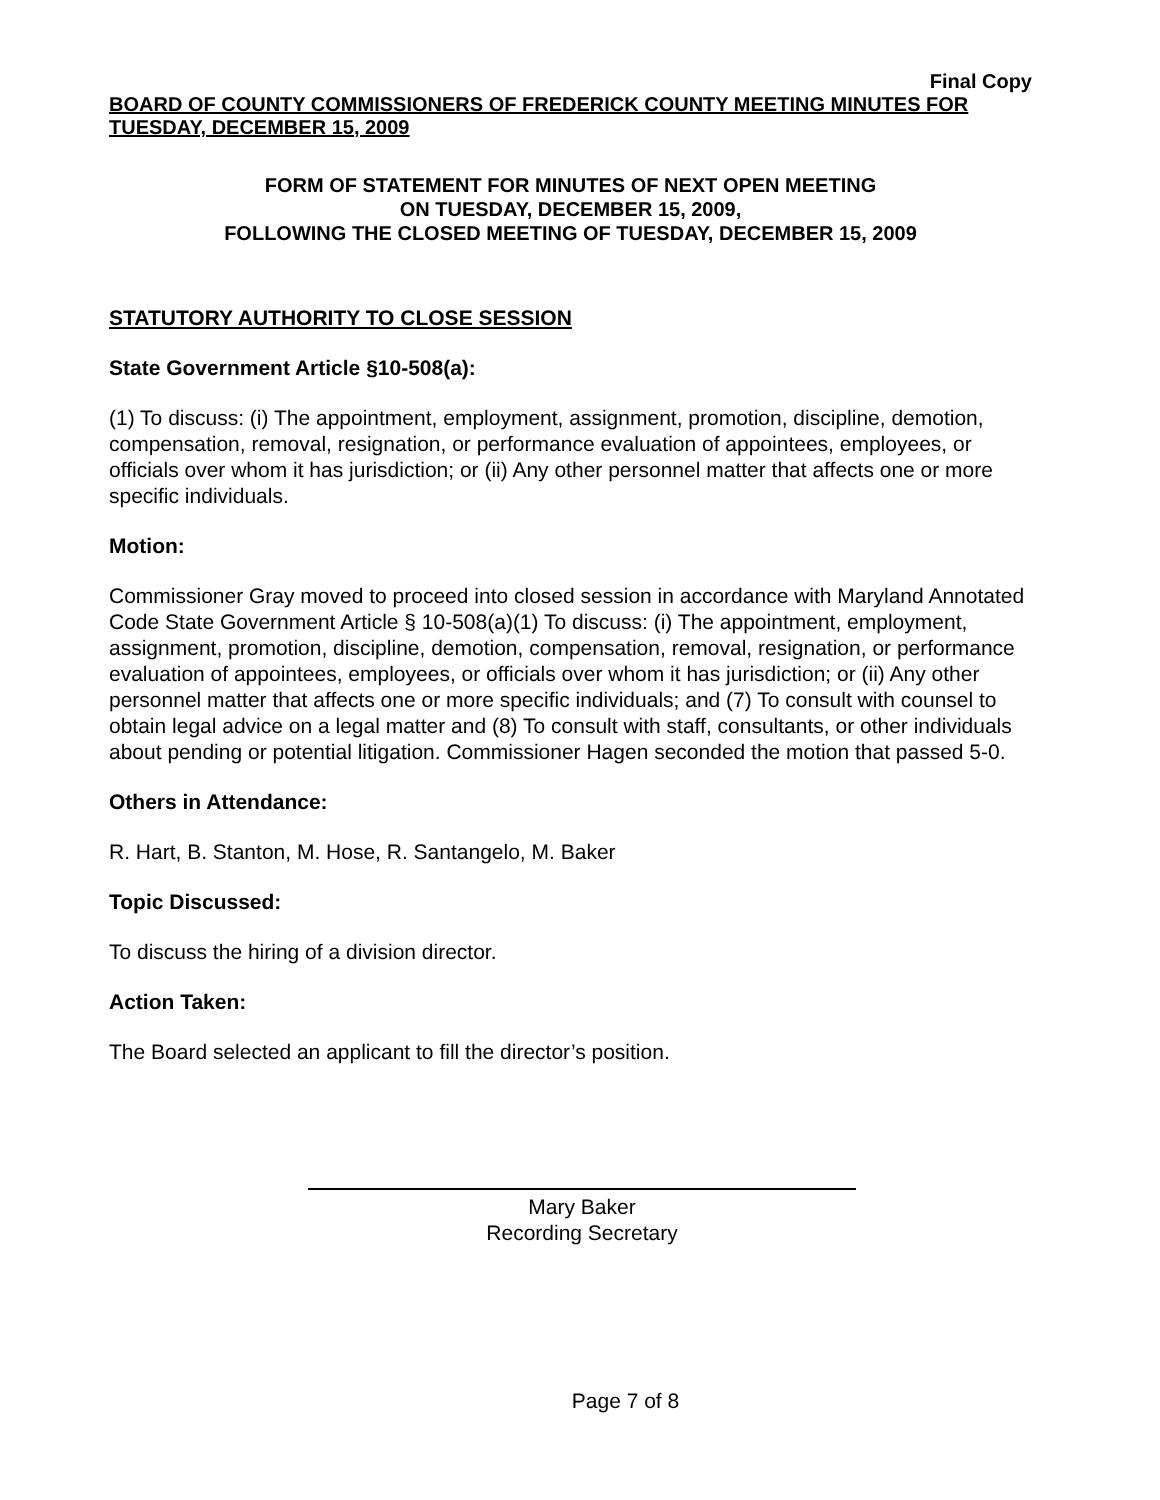Final Copy
BOARD OF COUNTY COMMISSIONERS OF FREDERICK COUNTY MEETING MINUTES FOR TUESDAY, DECEMBER 15, 2009
FORM OF STATEMENT FOR MINUTES OF NEXT OPEN MEETING
ON TUESDAY, DECEMBER 15, 2009,
FOLLOWING THE CLOSED MEETING OF TUESDAY, DECEMBER 15, 2009
STATUTORY AUTHORITY TO CLOSE SESSION
State Government Article §10-508(a):
(1) To discuss: (i) The appointment, employment, assignment, promotion, discipline, demotion, compensation, removal, resignation, or performance evaluation of appointees, employees, or officials over whom it has jurisdiction; or (ii) Any other personnel matter that affects one or more specific individuals.
Motion:
Commissioner Gray moved to proceed into closed session in accordance with Maryland Annotated Code State Government Article § 10-508(a)(1) To discuss: (i) The appointment, employment, assignment, promotion, discipline, demotion, compensation, removal, resignation, or performance evaluation of appointees, employees, or officials over whom it has jurisdiction; or (ii) Any other personnel matter that affects one or more specific individuals; and (7) To consult with counsel to obtain legal advice on a legal matter and (8) To consult with staff, consultants, or other individuals about pending or potential litigation. Commissioner Hagen seconded the motion that passed 5-0.
Others in Attendance:
R. Hart, B. Stanton, M. Hose, R. Santangelo, M. Baker
Topic Discussed:
To discuss the hiring of a division director.
Action Taken:
The Board selected an applicant to fill the director’s position.
Mary Baker
Recording Secretary
Page 7 of 8